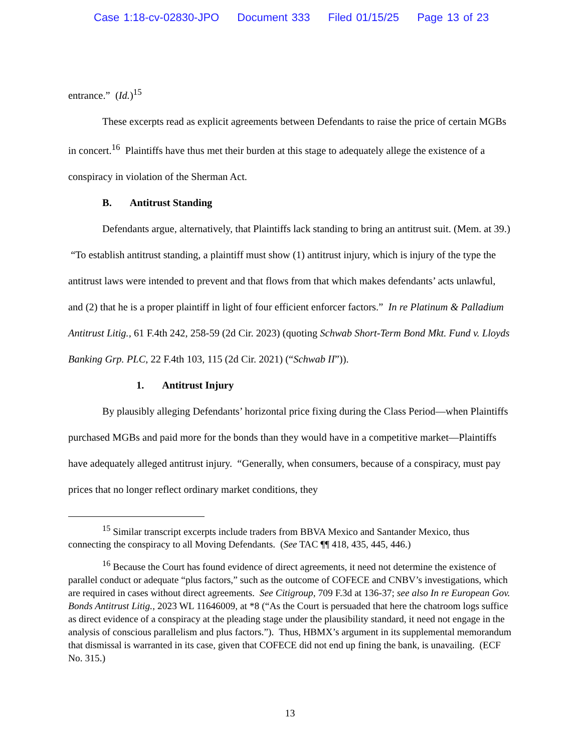Case 1:18-cv-02830-JPO Document 333 Filed 01/15/25 Page 13 of 23
entrance.” (Id.)<sup>15</sup>
These excerpts read as explicit agreements between Defendants to raise the price of certain MGBs in concert.<sup>16</sup> Plaintiffs have thus met their burden at this stage to adequately allege the existence of a conspiracy in violation of the Sherman Act.
B. Antitrust Standing
Defendants argue, alternatively, that Plaintiffs lack standing to bring an antitrust suit. (Mem. at 39.) “To establish antitrust standing, a plaintiff must show (1) antitrust injury, which is injury of the type the antitrust laws were intended to prevent and that flows from that which makes defendants’ acts unlawful, and (2) that he is a proper plaintiff in light of four efficient enforcer factors.” In re Platinum & Palladium Antitrust Litig., 61 F.4th 242, 258-59 (2d Cir. 2023) (quoting Schwab Short-Term Bond Mkt. Fund v. Lloyds Banking Grp. PLC, 22 F.4th 103, 115 (2d Cir. 2021) (“Schwab II”)).
1. Antitrust Injury
By plausibly alleging Defendants’ horizontal price fixing during the Class Period—when Plaintiffs purchased MGBs and paid more for the bonds than they would have in a competitive market—Plaintiffs have adequately alleged antitrust injury. “Generally, when consumers, because of a conspiracy, must pay prices that no longer reflect ordinary market conditions, they
<sup>15</sup> Similar transcript excerpts include traders from BBVA Mexico and Santander Mexico, thus connecting the conspiracy to all Moving Defendants. (See TAC ¶¶ 418, 435, 445, 446.)
<sup>16</sup> Because the Court has found evidence of direct agreements, it need not determine the existence of parallel conduct or adequate “plus factors,” such as the outcome of COFECE and CNBV’s investigations, which are required in cases without direct agreements. See Citigroup, 709 F.3d at 136-37; see also In re European Gov. Bonds Antitrust Litig., 2023 WL 11646009, at *8 (“As the Court is persuaded that here the chatroom logs suffice as direct evidence of a conspiracy at the pleading stage under the plausibility standard, it need not engage in the analysis of conscious parallelism and plus factors.”). Thus, HBMX’s argument in its supplemental memorandum that dismissal is warranted in its case, given that COFECE did not end up fining the bank, is unavailing. (ECF No. 315.)
13